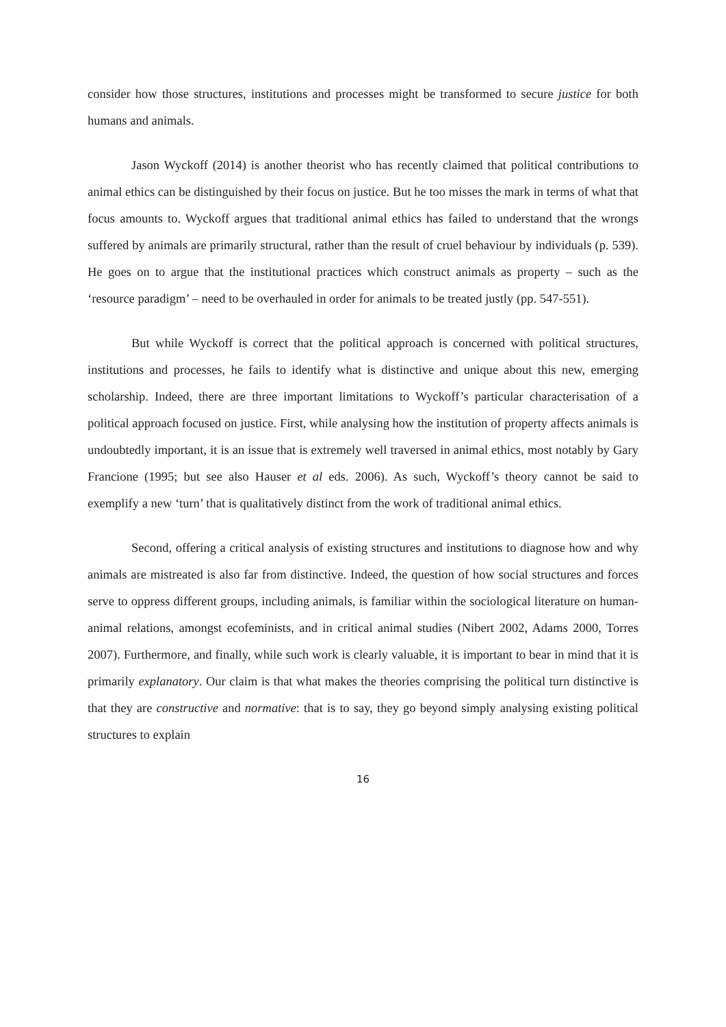consider how those structures, institutions and processes might be transformed to secure justice for both humans and animals.
Jason Wyckoff (2014) is another theorist who has recently claimed that political contributions to animal ethics can be distinguished by their focus on justice. But he too misses the mark in terms of what that focus amounts to. Wyckoff argues that traditional animal ethics has failed to understand that the wrongs suffered by animals are primarily structural, rather than the result of cruel behaviour by individuals (p. 539). He goes on to argue that the institutional practices which construct animals as property – such as the ‘resource paradigm’ – need to be overhauled in order for animals to be treated justly (pp. 547-551).
But while Wyckoff is correct that the political approach is concerned with political structures, institutions and processes, he fails to identify what is distinctive and unique about this new, emerging scholarship. Indeed, there are three important limitations to Wyckoff’s particular characterisation of a political approach focused on justice. First, while analysing how the institution of property affects animals is undoubtedly important, it is an issue that is extremely well traversed in animal ethics, most notably by Gary Francione (1995; but see also Hauser et al eds. 2006). As such, Wyckoff’s theory cannot be said to exemplify a new ‘turn’ that is qualitatively distinct from the work of traditional animal ethics.
Second, offering a critical analysis of existing structures and institutions to diagnose how and why animals are mistreated is also far from distinctive. Indeed, the question of how social structures and forces serve to oppress different groups, including animals, is familiar within the sociological literature on human-animal relations, amongst ecofeminists, and in critical animal studies (Nibert 2002, Adams 2000, Torres 2007). Furthermore, and finally, while such work is clearly valuable, it is important to bear in mind that it is primarily explanatory. Our claim is that what makes the theories comprising the political turn distinctive is that they are constructive and normative: that is to say, they go beyond simply analysing existing political structures to explain
16